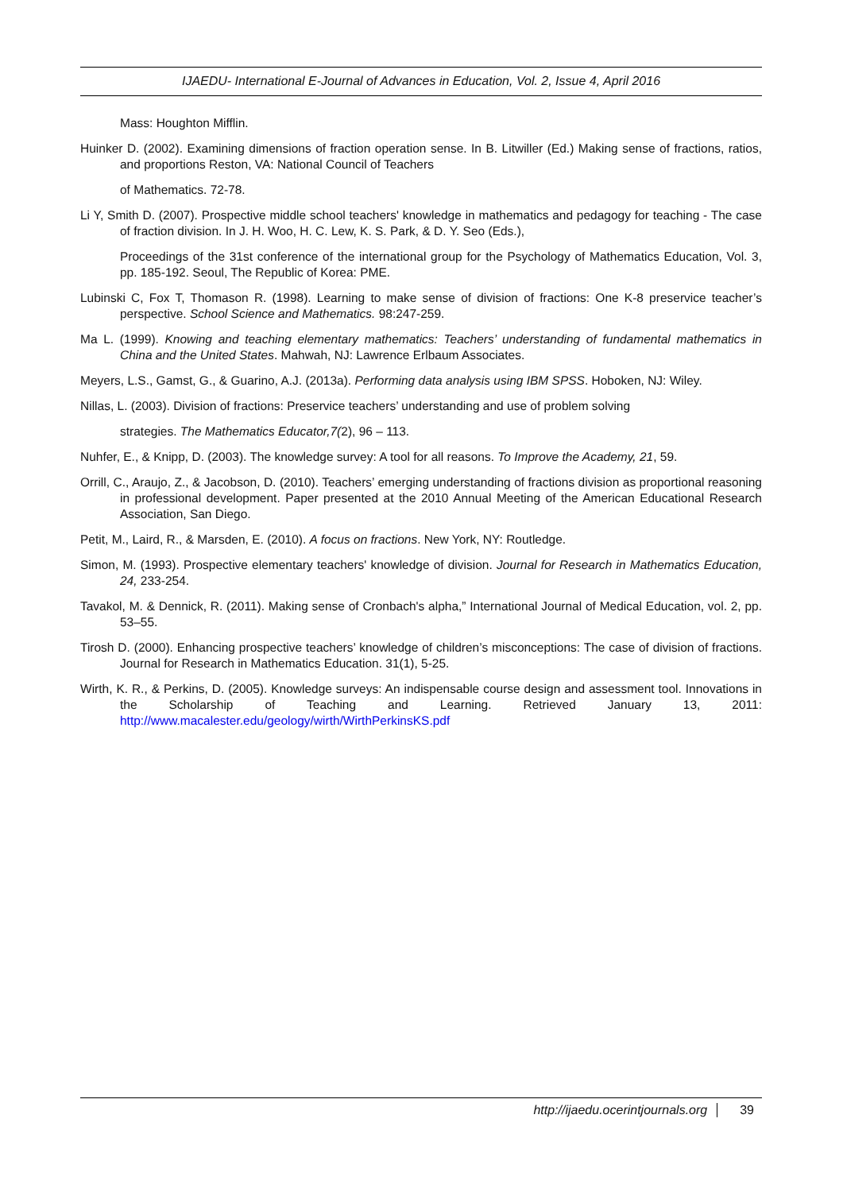IJAEDU- International E-Journal of Advances in Education, Vol. 2, Issue 4, April 2016
Mass: Houghton Mifflin.
Huinker D. (2002). Examining dimensions of fraction operation sense. In B. Litwiller (Ed.) Making sense of fractions, ratios, and proportions Reston, VA: National Council of Teachers
of Mathematics. 72-78.
Li Y, Smith D. (2007). Prospective middle school teachers' knowledge in mathematics and pedagogy for teaching - The case of fraction division. In J. H. Woo, H. C. Lew, K. S. Park, & D. Y. Seo (Eds.),
Proceedings of the 31st conference of the international group for the Psychology of Mathematics Education, Vol. 3, pp. 185-192. Seoul, The Republic of Korea: PME.
Lubinski C, Fox T, Thomason R. (1998). Learning to make sense of division of fractions: One K-8 preservice teacher’s perspective. School Science and Mathematics. 98:247-259.
Ma L. (1999). Knowing and teaching elementary mathematics: Teachers’ understanding of fundamental mathematics in China and the United States. Mahwah, NJ: Lawrence Erlbaum Associates.
Meyers, L.S., Gamst, G., & Guarino, A.J. (2013a). Performing data analysis using IBM SPSS. Hoboken, NJ: Wiley.
Nillas, L. (2003). Division of fractions: Preservice teachers’ understanding and use of problem solving
strategies. The Mathematics Educator,7(2), 96 – 113.
Nuhfer, E., & Knipp, D. (2003). The knowledge survey: A tool for all reasons. To Improve the Academy, 21, 59.
Orrill, C., Araujo, Z., & Jacobson, D. (2010). Teachers’ emerging understanding of fractions division as proportional reasoning in professional development. Paper presented at the 2010 Annual Meeting of the American Educational Research Association, San Diego.
Petit, M., Laird, R., & Marsden, E. (2010). A focus on fractions. New York, NY: Routledge.
Simon, M. (1993). Prospective elementary teachers' knowledge of division. Journal for Research in Mathematics Education, 24, 233-254.
Tavakol, M. & Dennick, R. (2011). Making sense of Cronbach's alpha,” International Journal of Medical Education, vol. 2, pp. 53–55.
Tirosh D. (2000). Enhancing prospective teachers’ knowledge of children’s misconceptions: The case of division of fractions. Journal for Research in Mathematics Education. 31(1), 5-25.
Wirth, K. R., & Perkins, D. (2005). Knowledge surveys: An indispensable course design and assessment tool. Innovations in the Scholarship of Teaching and Learning. Retrieved January 13, 2011: http://www.macalester.edu/geology/wirth/WirthPerkinsKS.pdf
http://ijaedu.ocerintjournals.org 39